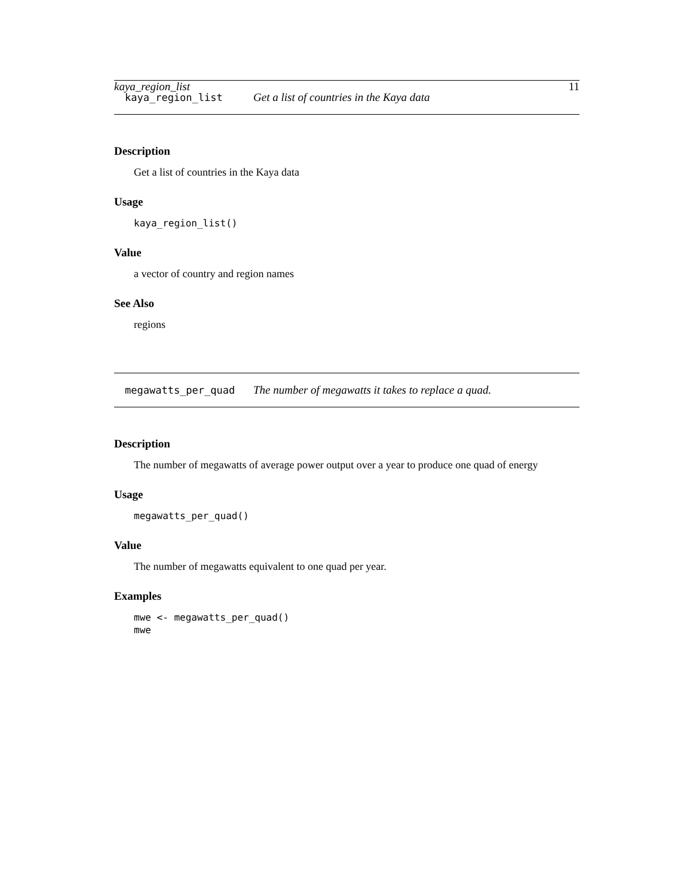kaya_region_list 11
kaya_region_list Get a list of countries in the Kaya data
Description
Get a list of countries in the Kaya data
Usage
kaya_region_list()
Value
a vector of country and region names
See Also
regions
megawatts_per_quad The number of megawatts it takes to replace a quad.
Description
The number of megawatts of average power output over a year to produce one quad of energy
Usage
megawatts_per_quad()
Value
The number of megawatts equivalent to one quad per year.
Examples
mwe <- megawatts_per_quad()
mwe